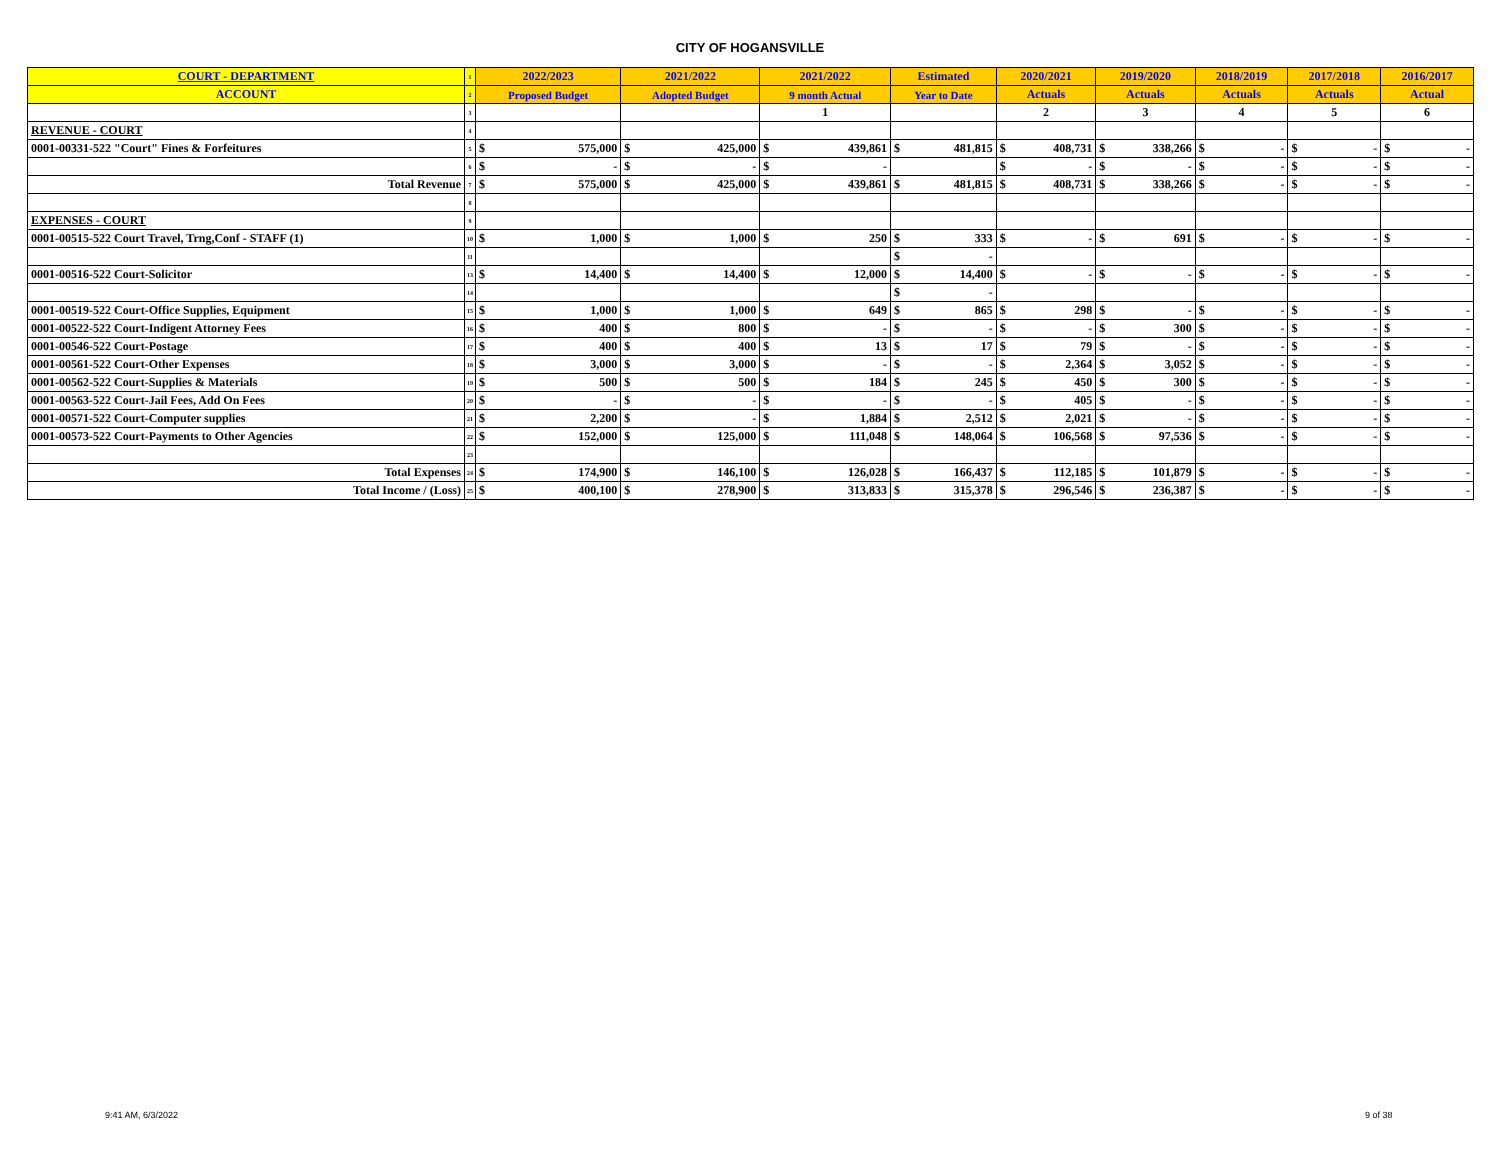CITY OF HOGANSVILLE
| COURT - DEPARTMENT | 1 | 2022/2023 | | 2021/2022 | | 2021/2022 | | Estimated | | 2020/2021 | | 2019/2020 | | 2018/2019 | | 2017/2018 | | 2016/2017 | |
| ACCOUNT | 2 | Proposed Budget | | Adopted Budget | | 9 month Actual | | Year to Date | | Actuals | | Actuals | | Actuals | | Actuals | | Actual | |
| | 3 | | | | | 1 | | | | 2 | | 3 | | 4 | | 5 | | 6 | |
| REVENUE - COURT | 4 | | | | | | | | | | | | | | | | | | |
| 0001-00331-522 "Court" Fines & Forfeitures | 5 | $ | 575,000 | $ | 425,000 | $ | 439,861 | $ | 481,815 | $ | 408,731 | $ | 338,266 | $ | - | $ | - | $ | - |
| | 6 | $ | - | $ | - | $ | - | | | $ | - | $ | - | $ | - | $ | - | $ | - |
| Total Revenue | 7 | $ | 575,000 | $ | 425,000 | $ | 439,861 | $ | 481,815 | $ | 408,731 | $ | 338,266 | $ | - | $ | - | $ | - |
| | 8 | | | | | | | | | | | | | | | | | | |
| EXPENSES - COURT | 9 | | | | | | | | | | | | | | | | | | |
| 0001-00515-522 Court Travel, Trng,Conf - STAFF (1) | 10 | $ | 1,000 | $ | 1,000 | $ | 250 | $ | 333 | $ | - | $ | 691 | $ | - | $ | - | $ | - |
| | 11 | | | | | | | $ | - | | | | | | | | | | |
| 0001-00516-522 Court-Solicitor | 13 | $ | 14,400 | $ | 14,400 | $ | 12,000 | $ | 14,400 | $ | - | $ | - | $ | - | $ | - | $ | - |
| | 14 | | | | | | | $ | - | | | | | | | | | | |
| 0001-00519-522 Court-Office Supplies, Equipment | 15 | $ | 1,000 | $ | 1,000 | $ | 649 | $ | 865 | $ | 298 | $ | - | $ | - | $ | - | $ | - |
| 0001-00522-522 Court-Indigent Attorney Fees | 16 | $ | 400 | $ | 800 | $ | - | $ | - | $ | - | $ | 300 | $ | - | $ | - | $ | - |
| 0001-00546-522 Court-Postage | 17 | $ | 400 | $ | 400 | $ | 13 | $ | 17 | $ | 79 | $ | - | $ | - | $ | - | $ | - |
| 0001-00561-522 Court-Other Expenses | 18 | $ | 3,000 | $ | 3,000 | $ | - | $ | - | $ | 2,364 | $ | 3,052 | $ | - | $ | - | $ | - |
| 0001-00562-522 Court-Supplies & Materials | 19 | $ | 500 | $ | 500 | $ | 184 | $ | 245 | $ | 450 | $ | 300 | $ | - | $ | - | $ | - |
| 0001-00563-522 Court-Jail Fees, Add On Fees | 20 | $ | - | $ | - | $ | - | $ | - | $ | 405 | $ | - | $ | - | $ | - | $ | - |
| 0001-00571-522 Court-Computer supplies | 21 | $ | 2,200 | $ | - | $ | 1,884 | $ | 2,512 | $ | 2,021 | $ | - | $ | - | $ | - | $ | - |
| 0001-00573-522 Court-Payments to Other Agencies | 22 | $ | 152,000 | $ | 125,000 | $ | 111,048 | $ | 148,064 | $ | 106,568 | $ | 97,536 | $ | - | $ | - | $ | - |
| | 23 | | | | | | | | | | | | | | | | | | |
| Total Expenses | 24 | $ | 174,900 | $ | 146,100 | $ | 126,028 | $ | 166,437 | $ | 112,185 | $ | 101,879 | $ | - | $ | - | $ | - |
| Total Income / (Loss) | 25 | $ | 400,100 | $ | 278,900 | $ | 313,833 | $ | 315,378 | $ | 296,546 | $ | 236,387 | $ | - | $ | - | $ | - |
9:41 AM, 6/3/2022 9 of 38